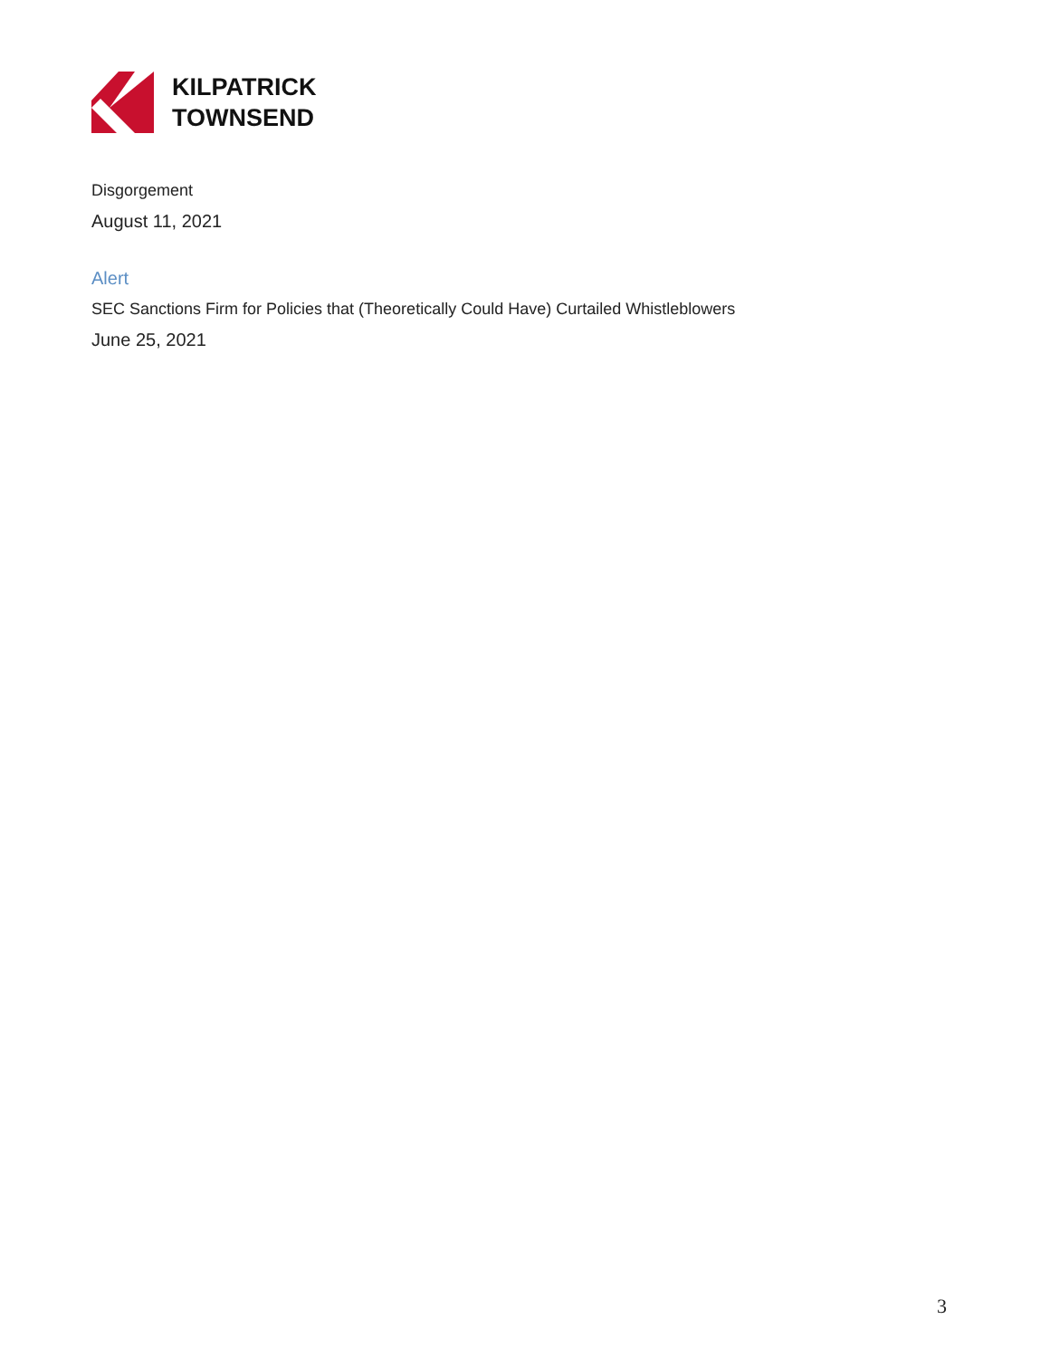KILPATRICK
TOWNSEND
Disgorgement
August 11, 2021
Alert
SEC Sanctions Firm for Policies that (Theoretically Could Have) Curtailed Whistleblowers
June 25, 2021
3